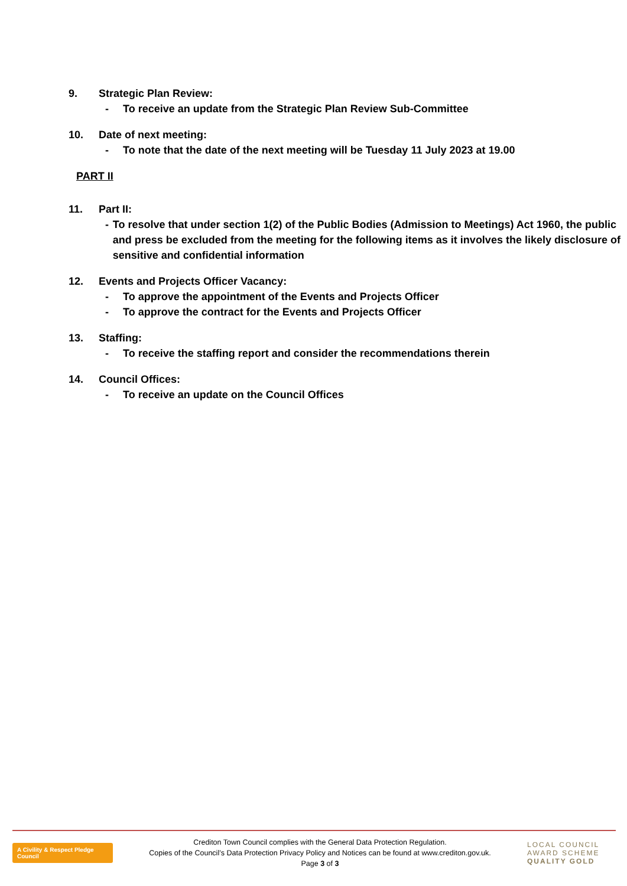9. Strategic Plan Review:
- To receive an update from the Strategic Plan Review Sub-Committee
10. Date of next meeting:
- To note that the date of the next meeting will be Tuesday 11 July 2023 at 19.00
PART II
11. Part II:
- To resolve that under section 1(2) of the Public Bodies (Admission to Meetings) Act 1960, the public and press be excluded from the meeting for the following items as it involves the likely disclosure of sensitive and confidential information
12. Events and Projects Officer Vacancy:
- To approve the appointment of the Events and Projects Officer
- To approve the contract for the Events and Projects Officer
13. Staffing:
- To receive the staffing report and consider the recommendations therein
14. Council Offices:
- To receive an update on the Council Offices
A Civility & Respect Pledge Council
Crediton Town Council complies with the General Data Protection Regulation.
Copies of the Council’s Data Protection Privacy Policy and Notices can be found at www.crediton.gov.uk.
Page 3 of 3
LOCAL COUNCIL AWARD SCHEME QUALITY GOLD